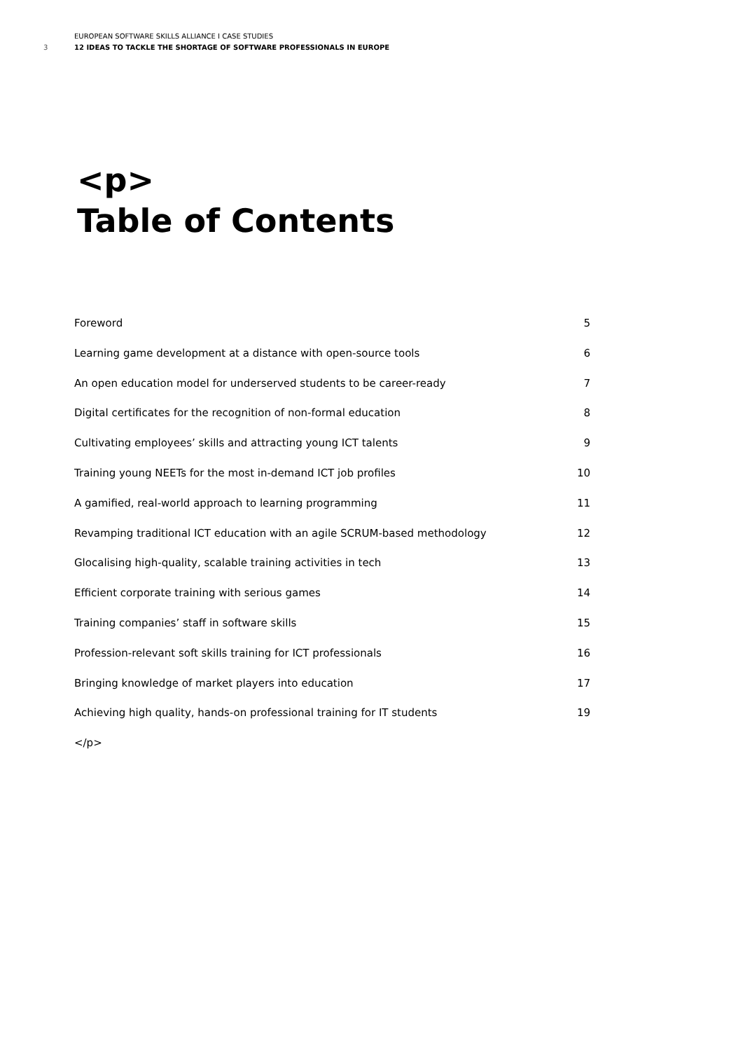EUROPEAN SOFTWARE SKILLS ALLIANCE I CASE STUDIES
3 12 IDEAS TO TACKLE THE SHORTAGE OF SOFTWARE PROFESSIONALS IN EUROPE
<p>
Table of Contents
Foreword 5
Learning game development at a distance with open-source tools 6
An open education model for underserved students to be career-ready 7
Digital certificates for the recognition of non-formal education 8
Cultivating employees’ skills and attracting young ICT talents 9
Training young NEETs for the most in-demand ICT job profiles 10
A gamified, real-world approach to learning programming 11
Revamping traditional ICT education with an agile SCRUM-based methodology 12
Glocalising high-quality, scalable training activities in tech 13
Efficient corporate training with serious games 14
Training companies’ staff in software skills 15
Profession-relevant soft skills training for ICT professionals 16
Bringing knowledge of market players into education 17
Achieving high quality, hands-on professional training for IT students 19
</p>